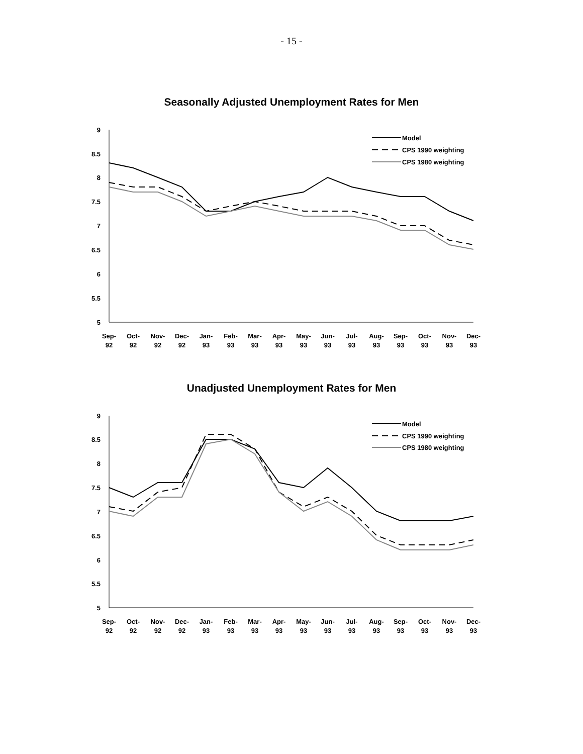- 15 -
Seasonally Adjusted Unemployment Rates for Men
9
8.5
8
7.5
7
6.5
6
5.5
5
Sep-
92
Oct-
92
Nov-
92
Dec-
92
Jan-
93
Feb-
93
Mar-
93
Apr-
93
May-
93
Jun-
93
Jul-
93
Aug-
93
Sep-
93
Oct-
93
Nov-
93
Dec-
93
Model
CPS 1990 weighting
CPS 1980 weighting
Unadjusted Unemployment Rates for Men
9
8.5
8
7.5
7
6.5
6
5.5
5
Sep-
92
Oct-
92
Nov-
92
Dec-
92
Jan-
93
Feb-
93
Mar-
93
Apr-
93
May-
93
Jun-
93
Jul-
93
Aug-
93
Sep-
93
Oct-
93
Nov-
93
Dec-
93
Model
CPS 1990 weighting
CPS 1980 weighting